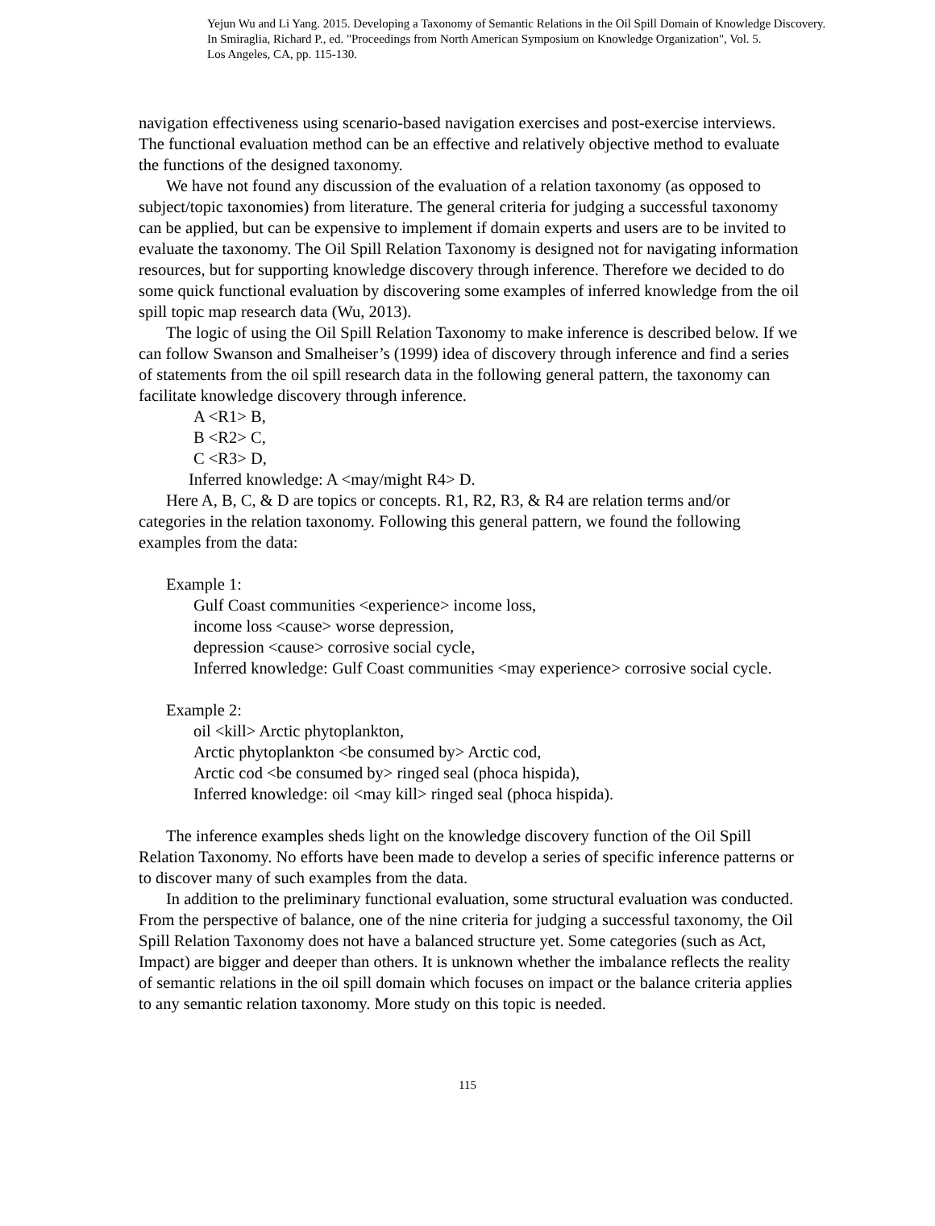Yejun Wu and Li Yang. 2015. Developing a Taxonomy of Semantic Relations in the Oil Spill Domain of Knowledge Discovery.
In Smiraglia, Richard P., ed. "Proceedings from North American Symposium on Knowledge Organization", Vol. 5.
Los Angeles, CA, pp. 115-130.
navigation effectiveness using scenario-based navigation exercises and post-exercise interviews. The functional evaluation method can be an effective and relatively objective method to evaluate the functions of the designed taxonomy.
We have not found any discussion of the evaluation of a relation taxonomy (as opposed to subject/topic taxonomies) from literature. The general criteria for judging a successful taxonomy can be applied, but can be expensive to implement if domain experts and users are to be invited to evaluate the taxonomy. The Oil Spill Relation Taxonomy is designed not for navigating information resources, but for supporting knowledge discovery through inference. Therefore we decided to do some quick functional evaluation by discovering some examples of inferred knowledge from the oil spill topic map research data (Wu, 2013).
The logic of using the Oil Spill Relation Taxonomy to make inference is described below. If we can follow Swanson and Smalheiser’s (1999) idea of discovery through inference and find a series of statements from the oil spill research data in the following general pattern, the taxonomy can facilitate knowledge discovery through inference.
A <R1> B,
B <R2> C,
C <R3> D,
Inferred knowledge: A <may/might R4> D.
Here A, B, C, & D are topics or concepts. R1, R2, R3, & R4 are relation terms and/or categories in the relation taxonomy. Following this general pattern, we found the following examples from the data:
Example 1:
Gulf Coast communities <experience> income loss,
income loss <cause> worse depression,
depression <cause> corrosive social cycle,
Inferred knowledge: Gulf Coast communities <may experience> corrosive social cycle.
Example 2:
oil <kill> Arctic phytoplankton,
Arctic phytoplankton <be consumed by> Arctic cod,
Arctic cod <be consumed by> ringed seal (phoca hispida),
Inferred knowledge: oil <may kill> ringed seal (phoca hispida).
The inference examples sheds light on the knowledge discovery function of the Oil Spill Relation Taxonomy. No efforts have been made to develop a series of specific inference patterns or to discover many of such examples from the data.
In addition to the preliminary functional evaluation, some structural evaluation was conducted. From the perspective of balance, one of the nine criteria for judging a successful taxonomy, the Oil Spill Relation Taxonomy does not have a balanced structure yet. Some categories (such as Act, Impact) are bigger and deeper than others. It is unknown whether the imbalance reflects the reality of semantic relations in the oil spill domain which focuses on impact or the balance criteria applies to any semantic relation taxonomy. More study on this topic is needed.
115